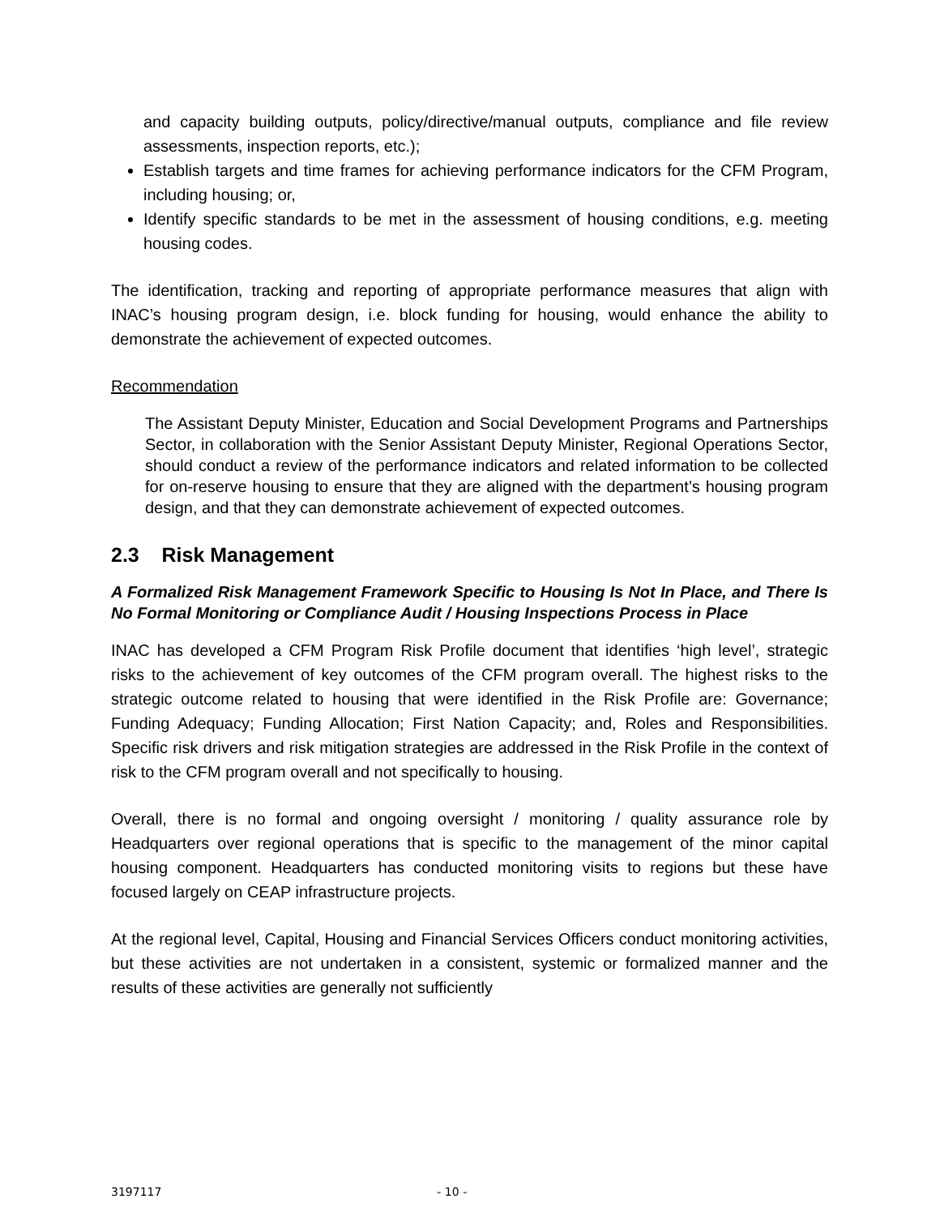and capacity building outputs, policy/directive/manual outputs, compliance and file review assessments, inspection reports, etc.);
Establish targets and time frames for achieving performance indicators for the CFM Program, including housing; or,
Identify specific standards to be met in the assessment of housing conditions, e.g. meeting housing codes.
The identification, tracking and reporting of appropriate performance measures that align with INAC’s housing program design, i.e. block funding for housing, would enhance the ability to demonstrate the achievement of expected outcomes.
Recommendation
The Assistant Deputy Minister, Education and Social Development Programs and Partnerships Sector, in collaboration with the Senior Assistant Deputy Minister, Regional Operations Sector, should conduct a review of the performance indicators and related information to be collected for on-reserve housing to ensure that they are aligned with the department’s housing program design, and that they can demonstrate achievement of expected outcomes.
2.3 Risk Management
A Formalized Risk Management Framework Specific to Housing Is Not In Place, and There Is No Formal Monitoring or Compliance Audit / Housing Inspections Process in Place
INAC has developed a CFM Program Risk Profile document that identifies ‘high level’, strategic risks to the achievement of key outcomes of the CFM program overall. The highest risks to the strategic outcome related to housing that were identified in the Risk Profile are: Governance; Funding Adequacy; Funding Allocation; First Nation Capacity; and, Roles and Responsibilities. Specific risk drivers and risk mitigation strategies are addressed in the Risk Profile in the context of risk to the CFM program overall and not specifically to housing.
Overall, there is no formal and ongoing oversight / monitoring / quality assurance role by Headquarters over regional operations that is specific to the management of the minor capital housing component. Headquarters has conducted monitoring visits to regions but these have focused largely on CEAP infrastructure projects.
At the regional level, Capital, Housing and Financial Services Officers conduct monitoring activities, but these activities are not undertaken in a consistent, systemic or formalized manner and the results of these activities are generally not sufficiently
3197117 - 10 -